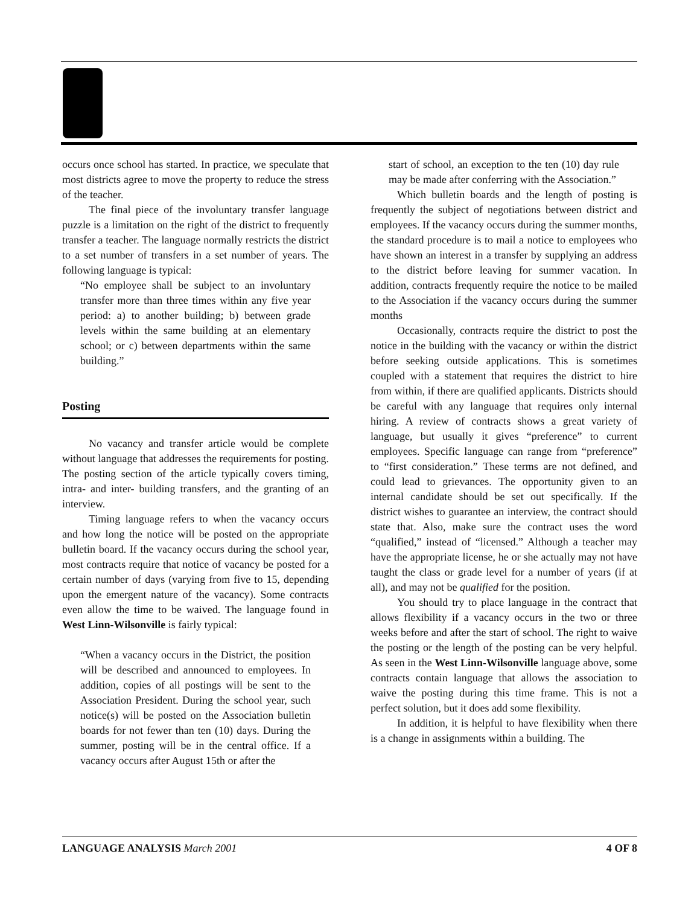occurs once school has started. In practice, we speculate that most districts agree to move the property to reduce the stress of the teacher.
The final piece of the involuntary transfer language puzzle is a limitation on the right of the district to frequently transfer a teacher. The language normally restricts the district to a set number of transfers in a set number of years. The following language is typical:
“No employee shall be subject to an involuntary transfer more than three times within any five year period: a) to another building; b) between grade levels within the same building at an elementary school; or c) between departments within the same building.”
Posting
No vacancy and transfer article would be complete without language that addresses the requirements for posting. The posting section of the article typically covers timing, intra- and inter- building transfers, and the granting of an interview.
Timing language refers to when the vacancy occurs and how long the notice will be posted on the appropriate bulletin board. If the vacancy occurs during the school year, most contracts require that notice of vacancy be posted for a certain number of days (varying from five to 15, depending upon the emergent nature of the vacancy). Some contracts even allow the time to be waived. The language found in West Linn-Wilsonville is fairly typical:
“When a vacancy occurs in the District, the position will be described and announced to employees. In addition, copies of all postings will be sent to the Association President. During the school year, such notice(s) will be posted on the Association bulletin boards for not fewer than ten (10) days. During the summer, posting will be in the central office. If a vacancy occurs after August 15th or after the
start of school, an exception to the ten (10) day rule may be made after conferring with the Association.”
Which bulletin boards and the length of posting is frequently the subject of negotiations between district and employees. If the vacancy occurs during the summer months, the standard procedure is to mail a notice to employees who have shown an interest in a transfer by supplying an address to the district before leaving for summer vacation. In addition, contracts frequently require the notice to be mailed to the Association if the vacancy occurs during the summer months
Occasionally, contracts require the district to post the notice in the building with the vacancy or within the district before seeking outside applications. This is sometimes coupled with a statement that requires the district to hire from within, if there are qualified applicants. Districts should be careful with any language that requires only internal hiring. A review of contracts shows a great variety of language, but usually it gives “preference” to current employees. Specific language can range from “preference” to “first consideration.” These terms are not defined, and could lead to grievances. The opportunity given to an internal candidate should be set out specifically. If the district wishes to guarantee an interview, the contract should state that. Also, make sure the contract uses the word “qualified,” instead of “licensed.” Although a teacher may have the appropriate license, he or she actually may not have taught the class or grade level for a number of years (if at all), and may not be qualified for the position.
You should try to place language in the contract that allows flexibility if a vacancy occurs in the two or three weeks before and after the start of school. The right to waive the posting or the length of the posting can be very helpful. As seen in the West Linn-Wilsonville language above, some contracts contain language that allows the association to waive the posting during this time frame. This is not a perfect solution, but it does add some flexibility.
In addition, it is helpful to have flexibility when there is a change in assignments within a building. The
LANGUAGE ANALYSIS March 2001 4 OF 8